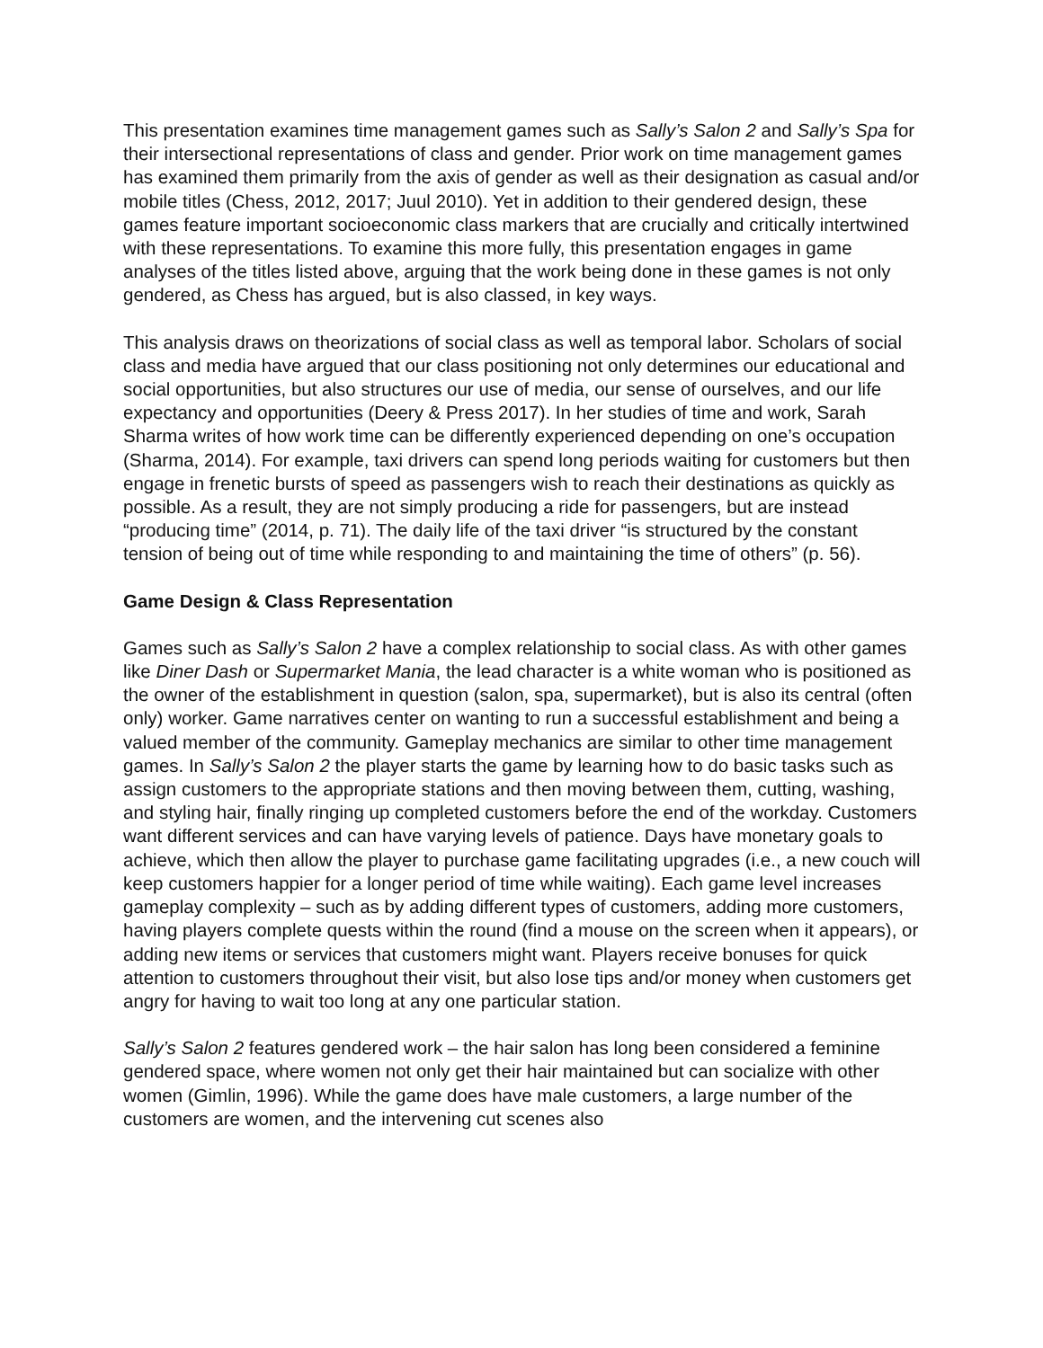This presentation examines time management games such as Sally’s Salon 2 and Sally’s Spa for their intersectional representations of class and gender. Prior work on time management games has examined them primarily from the axis of gender as well as their designation as casual and/or mobile titles (Chess, 2012, 2017; Juul 2010). Yet in addition to their gendered design, these games feature important socioeconomic class markers that are crucially and critically intertwined with these representations. To examine this more fully, this presentation engages in game analyses of the titles listed above, arguing that the work being done in these games is not only gendered, as Chess has argued, but is also classed, in key ways.
This analysis draws on theorizations of social class as well as temporal labor. Scholars of social class and media have argued that our class positioning not only determines our educational and social opportunities, but also structures our use of media, our sense of ourselves, and our life expectancy and opportunities (Deery & Press 2017). In her studies of time and work, Sarah Sharma writes of how work time can be differently experienced depending on one’s occupation (Sharma, 2014). For example, taxi drivers can spend long periods waiting for customers but then engage in frenetic bursts of speed as passengers wish to reach their destinations as quickly as possible. As a result, they are not simply producing a ride for passengers, but are instead “producing time” (2014, p. 71). The daily life of the taxi driver “is structured by the constant tension of being out of time while responding to and maintaining the time of others” (p. 56).
Game Design & Class Representation
Games such as Sally’s Salon 2 have a complex relationship to social class. As with other games like Diner Dash or Supermarket Mania, the lead character is a white woman who is positioned as the owner of the establishment in question (salon, spa, supermarket), but is also its central (often only) worker. Game narratives center on wanting to run a successful establishment and being a valued member of the community. Gameplay mechanics are similar to other time management games. In Sally’s Salon 2 the player starts the game by learning how to do basic tasks such as assign customers to the appropriate stations and then moving between them, cutting, washing, and styling hair, finally ringing up completed customers before the end of the workday. Customers want different services and can have varying levels of patience. Days have monetary goals to achieve, which then allow the player to purchase game facilitating upgrades (i.e., a new couch will keep customers happier for a longer period of time while waiting). Each game level increases gameplay complexity – such as by adding different types of customers, adding more customers, having players complete quests within the round (find a mouse on the screen when it appears), or adding new items or services that customers might want. Players receive bonuses for quick attention to customers throughout their visit, but also lose tips and/or money when customers get angry for having to wait too long at any one particular station.
Sally’s Salon 2 features gendered work – the hair salon has long been considered a feminine gendered space, where women not only get their hair maintained but can socialize with other women (Gimlin, 1996). While the game does have male customers, a large number of the customers are women, and the intervening cut scenes also